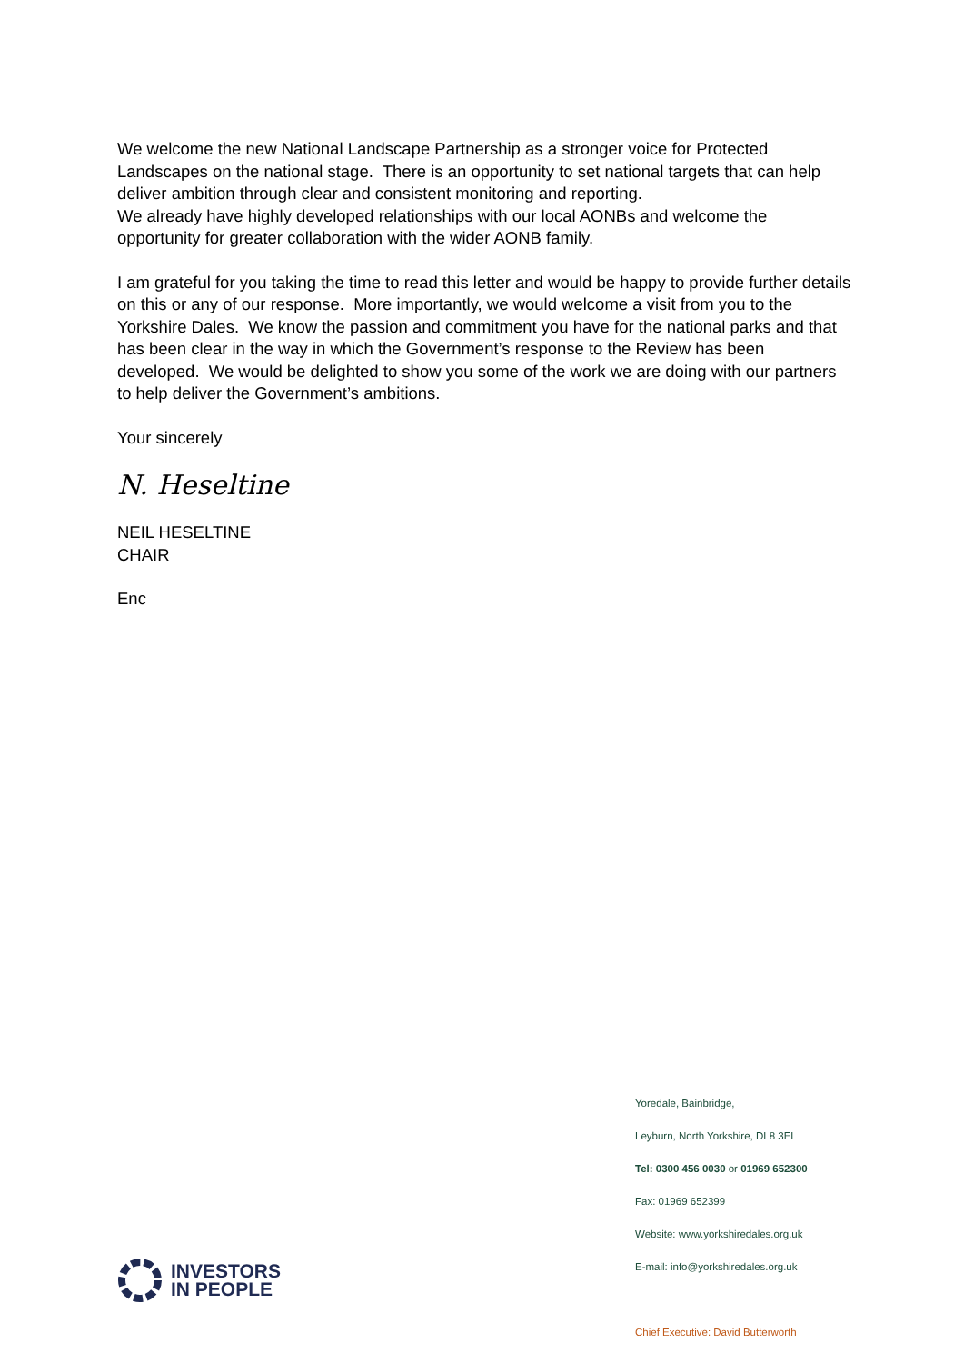We welcome the new National Landscape Partnership as a stronger voice for Protected Landscapes on the national stage. There is an opportunity to set national targets that can help deliver ambition through clear and consistent monitoring and reporting.
We already have highly developed relationships with our local AONBs and welcome the opportunity for greater collaboration with the wider AONB family.
I am grateful for you taking the time to read this letter and would be happy to provide further details on this or any of our response. More importantly, we would welcome a visit from you to the Yorkshire Dales. We know the passion and commitment you have for the national parks and that has been clear in the way in which the Government’s response to the Review has been developed. We would be delighted to show you some of the work we are doing with our partners to help deliver the Government’s ambitions.
Your sincerely
N. Heseltine
NEIL HESELTINE
CHAIR
Enc
Yoredale, Bainbridge,
Leyburn, North Yorkshire, DL8 3EL
Tel: 0300 456 0030 or 01969 652300
Fax: 01969 652399
Website: www.yorkshiredales.org.uk
E-mail: info@yorkshiredales.org.uk
INVESTORS
IN PEOPLE
Chief Executive: David Butterworth